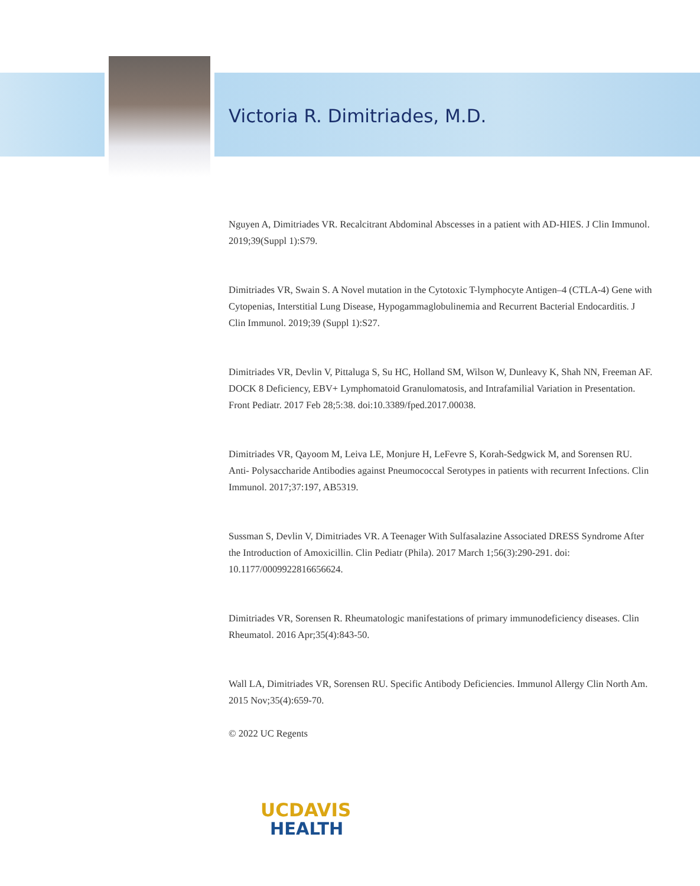Victoria R. Dimitriades, M.D.
Nguyen A, Dimitriades VR. Recalcitrant Abdominal Abscesses in a patient with AD-HIES. J Clin Immunol. 2019;39(Suppl 1):S79.
Dimitriades VR, Swain S. A Novel mutation in the Cytotoxic T-lymphocyte Antigen–4 (CTLA-4) Gene with Cytopenias, Interstitial Lung Disease, Hypogammaglobulinemia and Recurrent Bacterial Endocarditis. J Clin Immunol. 2019;39 (Suppl 1):S27.
Dimitriades VR, Devlin V, Pittaluga S, Su HC, Holland SM, Wilson W, Dunleavy K, Shah NN, Freeman AF. DOCK 8 Deficiency, EBV+ Lymphomatoid Granulomatosis, and Intrafamilial Variation in Presentation. Front Pediatr. 2017 Feb 28;5:38. doi:10.3389/fped.2017.00038.
Dimitriades VR, Qayoom M, Leiva LE, Monjure H, LeFevre S, Korah-Sedgwick M, and Sorensen RU. Anti- Polysaccharide Antibodies against Pneumococcal Serotypes in patients with recurrent Infections. Clin Immunol. 2017;37:197, AB5319.
Sussman S, Devlin V, Dimitriades VR. A Teenager With Sulfasalazine Associated DRESS Syndrome After the Introduction of Amoxicillin. Clin Pediatr (Phila). 2017 March 1;56(3):290-291. doi: 10.1177/0009922816656624.
Dimitriades VR, Sorensen R. Rheumatologic manifestations of primary immunodeficiency diseases. Clin Rheumatol. 2016 Apr;35(4):843-50.
Wall LA, Dimitriades VR, Sorensen RU. Specific Antibody Deficiencies. Immunol Allergy Clin North Am. 2015 Nov;35(4):659-70.
© 2022 UC Regents
UCDAVIS
HEALTH